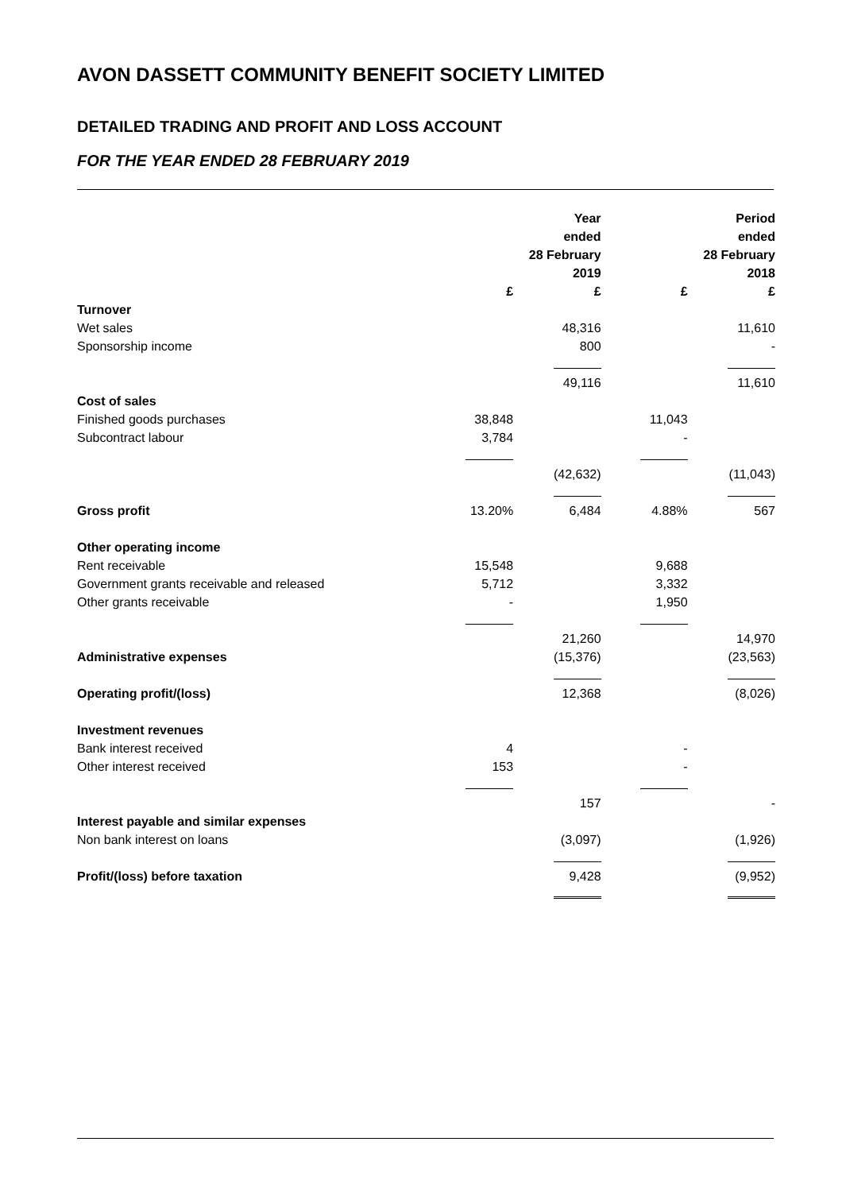AVON DASSETT COMMUNITY BENEFIT SOCIETY LIMITED
DETAILED TRADING AND PROFIT AND LOSS ACCOUNT
FOR THE YEAR ENDED 28 FEBRUARY 2019
| | | Year ended 28 February 2019 | | Period ended 28 February 2018 |
| --- | --- | --- | --- | --- |
| | £ | £ | £ | £ |
| Turnover | | | | |
| Wet sales | | 48,316 | | 11,610 |
| Sponsorship income | | 800 | | - |
| | | 49,116 | | 11,610 |
| Cost of sales | | | | |
| Finished goods purchases | 38,848 | | 11,043 | |
| Subcontract labour | 3,784 | | - | |
| | | (42,632) | | (11,043) |
| Gross profit | 13.20% | 6,484 | 4.88% | 567 |
| Other operating income | | | | |
| Rent receivable | 15,548 | | 9,688 | |
| Government grants receivable and released | 5,712 | | 3,332 | |
| Other grants receivable | - | | 1,950 | |
| | | 21,260 | | 14,970 |
| Administrative expenses | | (15,376) | | (23,563) |
| Operating profit/(loss) | | 12,368 | | (8,026) |
| Investment revenues | | | | |
| Bank interest received | 4 | | - | |
| Other interest received | 153 | | - | |
| | | 157 | | - |
| Interest payable and similar expenses | | | | |
| Non bank interest on loans | | (3,097) | | (1,926) |
| Profit/(loss) before taxation | | 9,428 | | (9,952) |